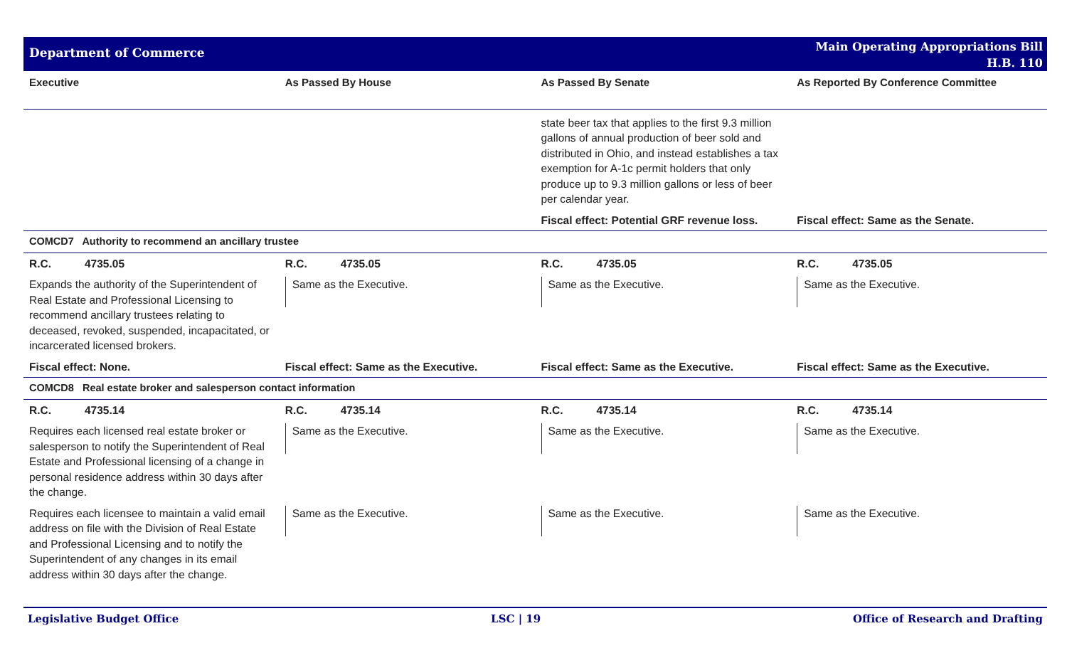Department of Commerce
Main Operating Appropriations Bill
H.B. 110
| Executive | As Passed By House | As Passed By Senate | As Reported By Conference Committee |
| --- | --- | --- | --- |
| | | state beer tax that applies to the first 9.3 million gallons of annual production of beer sold and distributed in Ohio, and instead establishes a tax exemption for A-1c permit holders that only produce up to 9.3 million gallons or less of beer per calendar year. | |
| | | Fiscal effect: Potential GRF revenue loss. | Fiscal effect: Same as the Senate. |
| COMCD7 Authority to recommend an ancillary trustee | | | |
| R.C. 4735.05 | R.C. 4735.05 | R.C. 4735.05 | R.C. 4735.05 |
| Expands the authority of the Superintendent of Real Estate and Professional Licensing to recommend ancillary trustees relating to deceased, revoked, suspended, incapacitated, or incarcerated licensed brokers. | Same as the Executive. | Same as the Executive. | Same as the Executive. |
| Fiscal effect: None. | Fiscal effect: Same as the Executive. | Fiscal effect: Same as the Executive. | Fiscal effect: Same as the Executive. |
| COMCD8 Real estate broker and salesperson contact information | | | |
| R.C. 4735.14 | R.C. 4735.14 | R.C. 4735.14 | R.C. 4735.14 |
| Requires each licensed real estate broker or salesperson to notify the Superintendent of Real Estate and Professional licensing of a change in personal residence address within 30 days after the change. | Same as the Executive. | Same as the Executive. | Same as the Executive. |
| Requires each licensee to maintain a valid email address on file with the Division of Real Estate and Professional Licensing and to notify the Superintendent of any changes in its email address within 30 days after the change. | Same as the Executive. | Same as the Executive. | Same as the Executive. |
Legislative Budget Office LSC | 19 Office of Research and Drafting